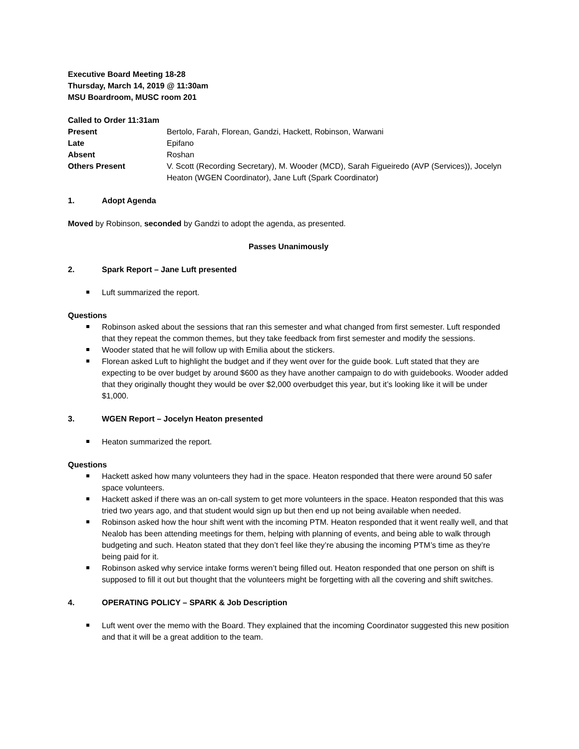Executive Board Meeting 18-28
Thursday, March 14, 2019 @ 11:30am
MSU Boardroom, MUSC room 201
Called to Order 11:31am
| Present | Bertolo, Farah, Florean, Gandzi, Hackett, Robinson, Warwani |
| Late | Epifano |
| Absent | Roshan |
| Others Present | V. Scott (Recording Secretary), M. Wooder (MCD), Sarah Figueiredo (AVP (Services)), Jocelyn Heaton (WGEN Coordinator), Jane Luft (Spark Coordinator) |
1. Adopt Agenda
Moved by Robinson, seconded by Gandzi to adopt the agenda, as presented.
Passes Unanimously
2. Spark Report – Jane Luft presented
Luft summarized the report.
Questions
Robinson asked about the sessions that ran this semester and what changed from first semester. Luft responded that they repeat the common themes, but they take feedback from first semester and modify the sessions.
Wooder stated that he will follow up with Emilia about the stickers.
Florean asked Luft to highlight the budget and if they went over for the guide book. Luft stated that they are expecting to be over budget by around $600 as they have another campaign to do with guidebooks. Wooder added that they originally thought they would be over $2,000 overbudget this year, but it’s looking like it will be under $1,000.
3. WGEN Report – Jocelyn Heaton presented
Heaton summarized the report.
Questions
Hackett asked how many volunteers they had in the space. Heaton responded that there were around 50 safer space volunteers.
Hackett asked if there was an on-call system to get more volunteers in the space. Heaton responded that this was tried two years ago, and that student would sign up but then end up not being available when needed.
Robinson asked how the hour shift went with the incoming PTM. Heaton responded that it went really well, and that Nealob has been attending meetings for them, helping with planning of events, and being able to walk through budgeting and such. Heaton stated that they don’t feel like they’re abusing the incoming PTM’s time as they’re being paid for it.
Robinson asked why service intake forms weren’t being filled out. Heaton responded that one person on shift is supposed to fill it out but thought that the volunteers might be forgetting with all the covering and shift switches.
4. OPERATING POLICY – SPARK & Job Description
Luft went over the memo with the Board. They explained that the incoming Coordinator suggested this new position and that it will be a great addition to the team.